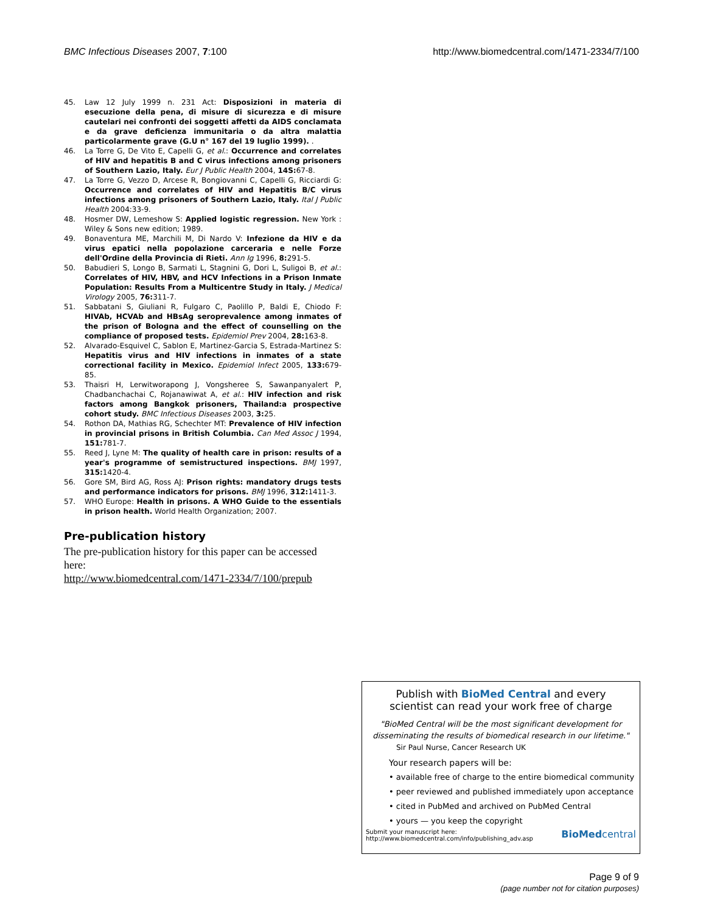BMC Infectious Diseases 2007, 7:100 http://www.biomedcentral.com/1471-2334/7/100
45. Law 12 July 1999 n. 231 Act: Disposizioni in materia di esecuzione della pena, di misure di sicurezza e di misure cautelari nei confronti dei soggetti affetti da AIDS conclamata e da grave deficienza immunitaria o da altra malattia particolarmente grave (G.U n° 167 del 19 luglio 1999). .
46. La Torre G, De Vito E, Capelli G, et al.: Occurrence and correlates of HIV and hepatitis B and C virus infections among prisoners of Southern Lazio, Italy. Eur J Public Health 2004, 14S: 67-8.
47. La Torre G, Vezzo D, Arcese R, Bongiovanni C, Capelli G, Ricciardi G: Occurrence and correlates of HIV and Hepatitis B/C virus infections among prisoners of Southern Lazio, Italy. Ital J Public Health 2004:33-9.
48. Hosmer DW, Lemeshow S: Applied logistic regression. New York : Wiley & Sons new edition; 1989.
49. Bonaventura ME, Marchili M, Di Nardo V: Infezione da HIV e da virus epatici nella popolazione carceraria e nelle Forze dell'Ordine della Provincia di Rieti. Ann Ig 1996, 8: 291-5.
50. Babudieri S, Longo B, Sarmati L, Stagnini G, Dori L, Suligoi B, et al.: Correlates of HIV, HBV, and HCV Infections in a Prison Inmate Population: Results From a Multicentre Study in Italy. J Medical Virology 2005, 76: 311-7.
51. Sabbatani S, Giuliani R, Fulgaro C, Paolillo P, Baldi E, Chiodo F: HIVAb, HCVAb and HBsAg seroprevalence among inmates of the prison of Bologna and the effect of counselling on the compliance of proposed tests. Epidemiol Prev 2004, 28: 163-8.
52. Alvarado-Esquivel C, Sablon E, Martinez-Garcia S, Estrada-Martinez S: Hepatitis virus and HIV infections in inmates of a state correctional facility in Mexico. Epidemiol Infect 2005, 133: 679-85.
53. Thaisri H, Lerwitworapong J, Vongsheree S, Sawanpanyalert P, Chadbanchachai C, Rojanawiwat A, et al.: HIV infection and risk factors among Bangkok prisoners, Thailand:a prospective cohort study. BMC Infectious Diseases 2003, 3: 25.
54. Rothon DA, Mathias RG, Schechter MT: Prevalence of HIV infection in provincial prisons in British Columbia. Can Med Assoc J 1994, 151: 781-7.
55. Reed J, Lyne M: The quality of health care in prison: results of a year's programme of semistructured inspections. BMJ 1997, 315: 1420-4.
56. Gore SM, Bird AG, Ross AJ: Prison rights: mandatory drugs tests and performance indicators for prisons. BMJ 1996, 312: 1411-3.
57. WHO Europe: Health in prisons. A WHO Guide to the essentials in prison health. World Health Organization; 2007.
Pre-publication history
The pre-publication history for this paper can be accessed here:
http://www.biomedcentral.com/1471-2334/7/100/prepub
Publish with BioMed Central and every
scientist can read your work free of charge
"BioMed Central will be the most significant development for disseminating the results of biomedical research in our lifetime."
Sir Paul Nurse, Cancer Research UK
Your research papers will be:
• available free of charge to the entire biomedical community
• peer reviewed and published immediately upon acceptance
• cited in PubMed and archived on PubMed Central
• yours — you keep the copyright
Submit your manuscript here:
http://www.biomedcentral.com/info/publishing_adv.asp BioMedcentral
Page 9 of 9
(page number not for citation purposes)